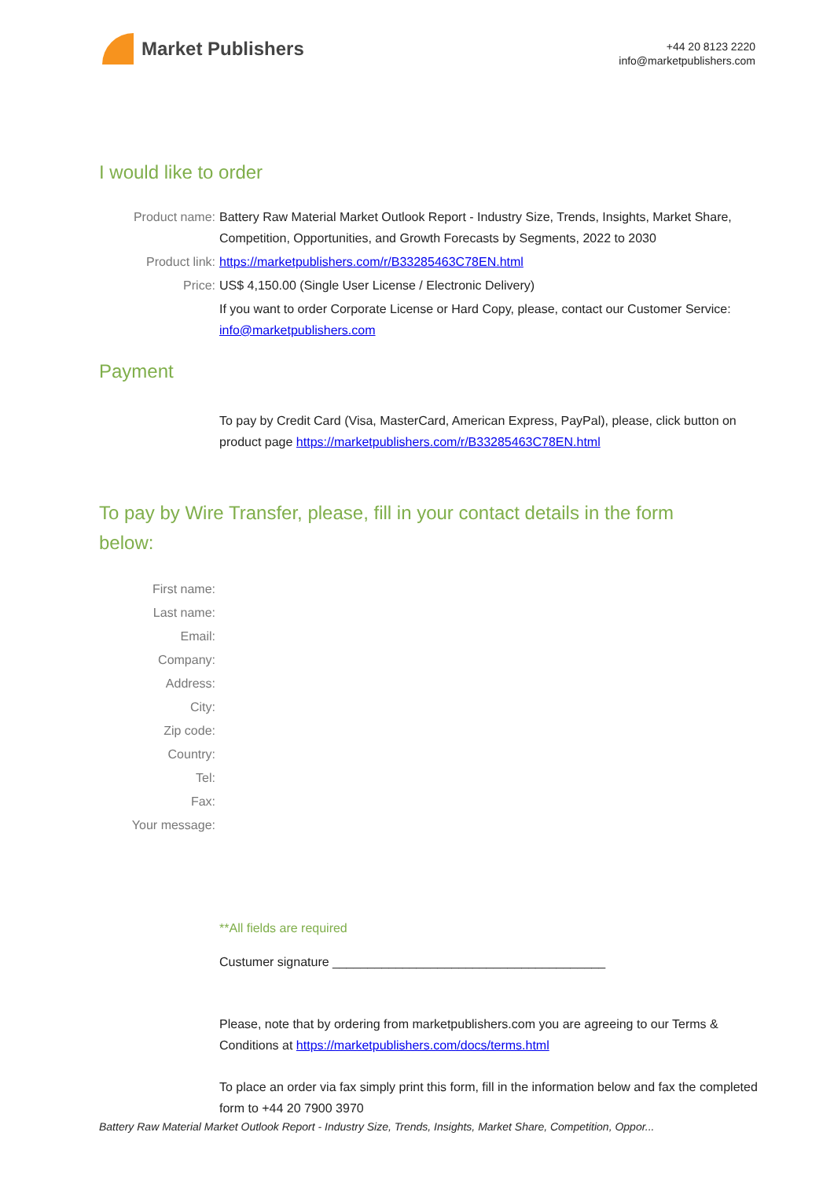Market Publishers
+44 20 8123 2220
info@marketpublishers.com
I would like to order
Product name: Battery Raw Material Market Outlook Report - Industry Size, Trends, Insights, Market Share, Competition, Opportunities, and Growth Forecasts by Segments, 2022 to 2030
Product link: https://marketpublishers.com/r/B33285463C78EN.html
Price: US$ 4,150.00 (Single User License / Electronic Delivery)
If you want to order Corporate License or Hard Copy, please, contact our Customer Service:
info@marketpublishers.com
Payment
To pay by Credit Card (Visa, MasterCard, American Express, PayPal), please, click button on product page https://marketpublishers.com/r/B33285463C78EN.html
To pay by Wire Transfer, please, fill in your contact details in the form below:
First name:
Last name:
Email:
Company:
Address:
City:
Zip code:
Country:
Tel:
Fax:
Your message:
**All fields are required
Custumer signature _______________________________________
Please, note that by ordering from marketpublishers.com you are agreeing to our Terms & Conditions at https://marketpublishers.com/docs/terms.html
To place an order via fax simply print this form, fill in the information below and fax the completed form to +44 20 7900 3970
Battery Raw Material Market Outlook Report - Industry Size, Trends, Insights, Market Share, Competition, Oppor...